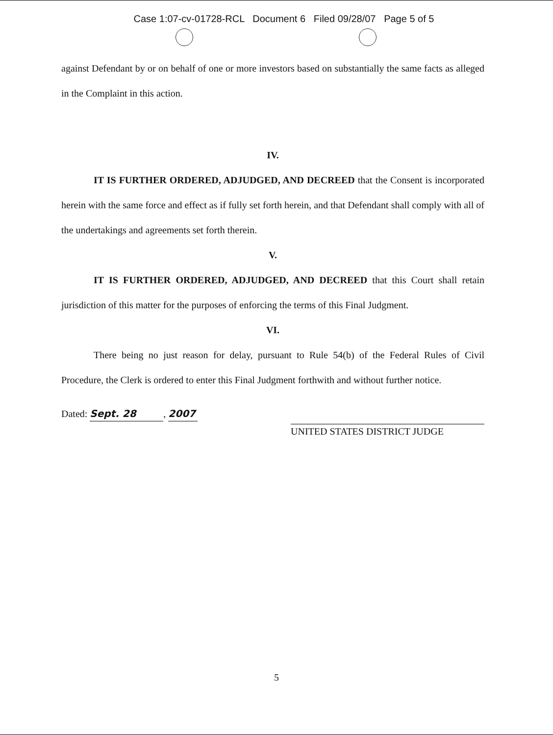Case 1:07-cv-01728-RCL Document 6 Filed 09/28/07 Page 5 of 5
against Defendant by or on behalf of one or more investors based on substantially the same facts as alleged in the Complaint in this action.
IV.
IT IS FURTHER ORDERED, ADJUDGED, AND DECREED that the Consent is incorporated herein with the same force and effect as if fully set forth herein, and that Defendant shall comply with all of the undertakings and agreements set forth therein.
V.
IT IS FURTHER ORDERED, ADJUDGED, AND DECREED that this Court shall retain jurisdiction of this matter for the purposes of enforcing the terms of this Final Judgment.
VI.
There being no just reason for delay, pursuant to Rule 54(b) of the Federal Rules of Civil Procedure, the Clerk is ordered to enter this Final Judgment forthwith and without further notice.
Dated: Sept. 28, 2007
UNITED STATES DISTRICT JUDGE
5